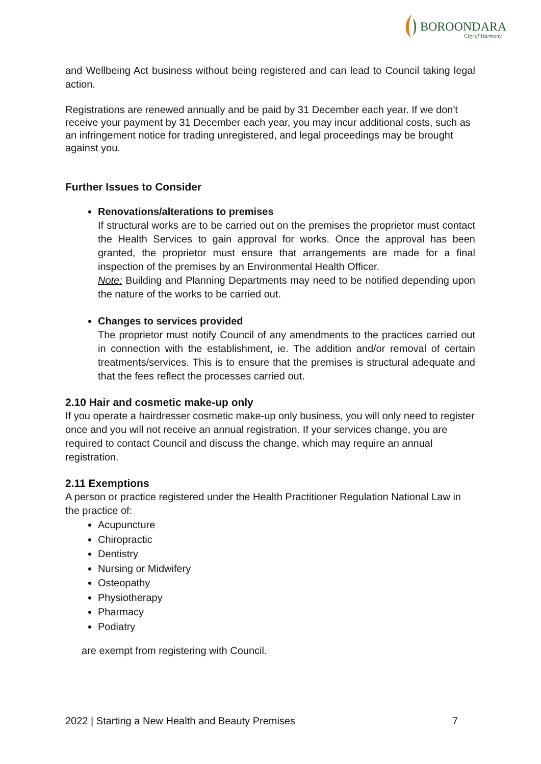BOROONDARA
City of Harmony
and Wellbeing Act business without being registered and can lead to Council taking legal action.
Registrations are renewed annually and be paid by 31 December each year. If we don't receive your payment by 31 December each year, you may incur additional costs, such as an infringement notice for trading unregistered, and legal proceedings may be brought against you.
Further Issues to Consider
Renovations/alterations to premises
If structural works are to be carried out on the premises the proprietor must contact the Health Services to gain approval for works. Once the approval has been granted, the proprietor must ensure that arrangements are made for a final inspection of the premises by an Environmental Health Officer.
Note: Building and Planning Departments may need to be notified depending upon the nature of the works to be carried out.
Changes to services provided
The proprietor must notify Council of any amendments to the practices carried out in connection with the establishment, ie. The addition and/or removal of certain treatments/services. This is to ensure that the premises is structural adequate and that the fees reflect the processes carried out.
2.10 Hair and cosmetic make-up only
If you operate a hairdresser cosmetic make-up only business, you will only need to register once and you will not receive an annual registration. If your services change, you are required to contact Council and discuss the change, which may require an annual registration.
2.11 Exemptions
A person or practice registered under the Health Practitioner Regulation National Law in the practice of:
Acupuncture
Chiropractic
Dentistry
Nursing or Midwifery
Osteopathy
Physiotherapy
Pharmacy
Podiatry
are exempt from registering with Council.
2022 | Starting a New Health and Beauty Premises 7